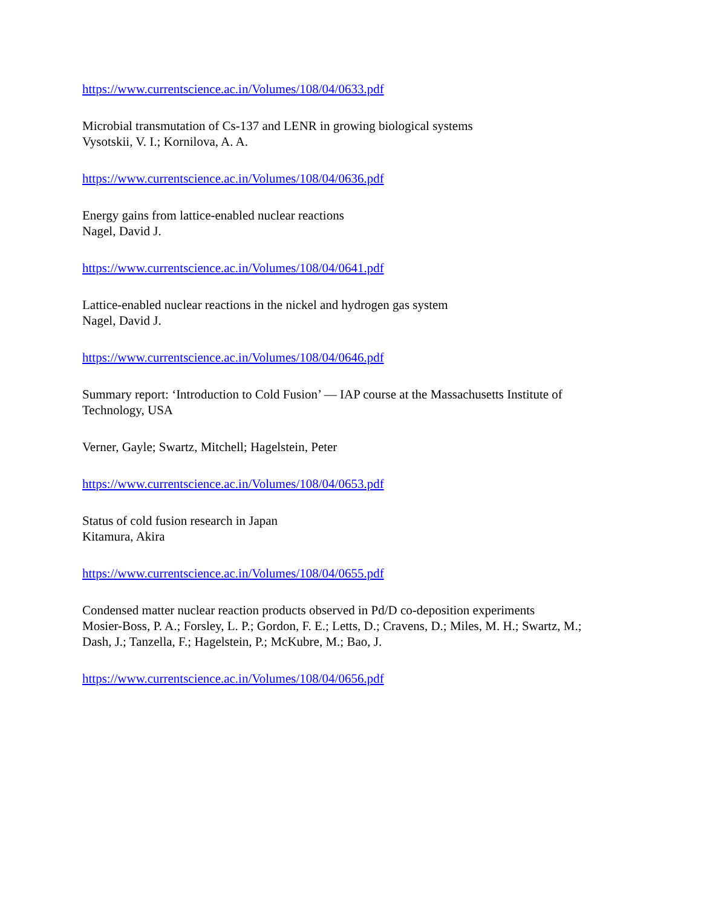https://www.currentscience.ac.in/Volumes/108/04/0633.pdf
Microbial transmutation of Cs-137 and LENR in growing biological systems
Vysotskii, V. I.; Kornilova, A. A.
https://www.currentscience.ac.in/Volumes/108/04/0636.pdf
Energy gains from lattice-enabled nuclear reactions
Nagel, David J.
https://www.currentscience.ac.in/Volumes/108/04/0641.pdf
Lattice-enabled nuclear reactions in the nickel and hydrogen gas system
Nagel, David J.
https://www.currentscience.ac.in/Volumes/108/04/0646.pdf
Summary report: ‘Introduction to Cold Fusion’ — IAP course at the Massachusetts Institute of Technology, USA
Verner, Gayle; Swartz, Mitchell; Hagelstein, Peter
https://www.currentscience.ac.in/Volumes/108/04/0653.pdf
Status of cold fusion research in Japan
Kitamura, Akira
https://www.currentscience.ac.in/Volumes/108/04/0655.pdf
Condensed matter nuclear reaction products observed in Pd/D co-deposition experiments
Mosier-Boss, P. A.; Forsley, L. P.; Gordon, F. E.; Letts, D.; Cravens, D.; Miles, M. H.; Swartz, M.; Dash, J.; Tanzella, F.; Hagelstein, P.; McKubre, M.; Bao, J.
https://www.currentscience.ac.in/Volumes/108/04/0656.pdf